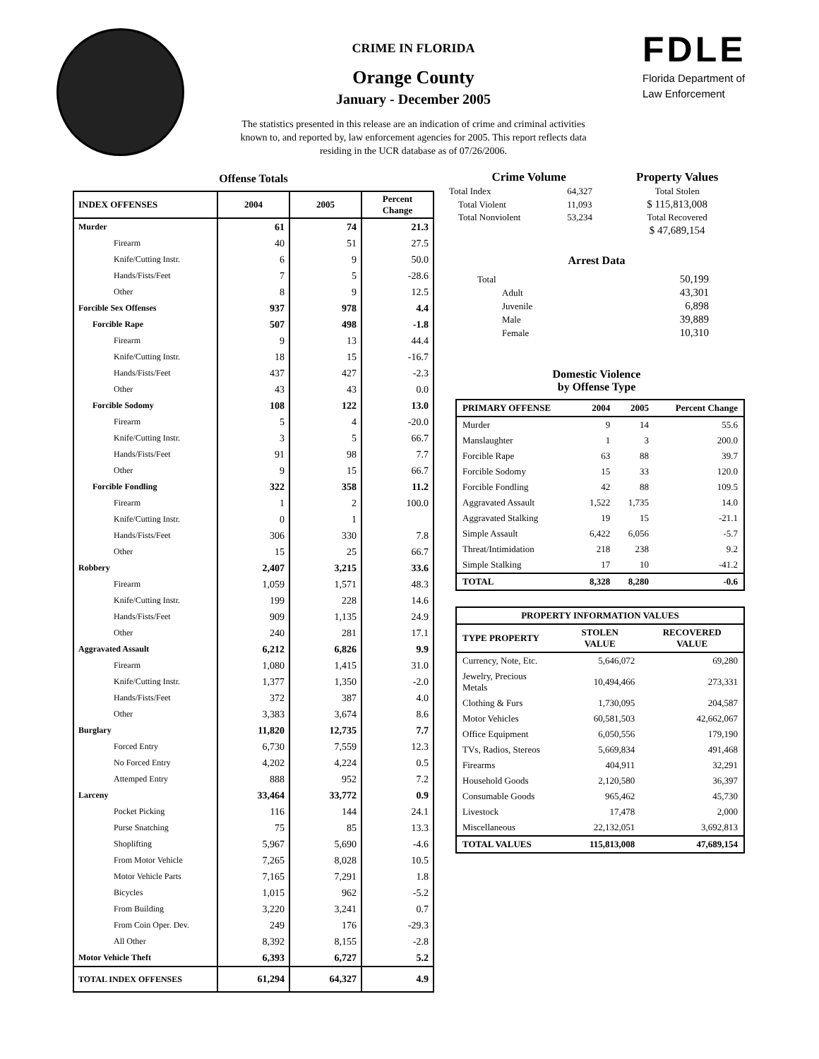CRIME IN FLORIDA
Orange County
January - December 2005
The statistics presented in this release are an indication of crime and criminal activities known to, and reported by, law enforcement agencies for 2005. This report reflects data residing in the UCR database as of 07/26/2006.
FDLE
Florida Department of
Law Enforcement
Offense Totals
| INDEX OFFENSES | 2004 | 2005 | Percent Change |
| --- | --- | --- | --- |
| Murder | 61 | 74 | 21.3 |
| Firearm | 40 | 51 | 27.5 |
| Knife/Cutting Instr. | 6 | 9 | 50.0 |
| Hands/Fists/Feet | 7 | 5 | -28.6 |
| Other | 8 | 9 | 12.5 |
| Forcible Sex Offenses | 937 | 978 | 4.4 |
| Forcible Rape | 507 | 498 | -1.8 |
| Firearm | 9 | 13 | 44.4 |
| Knife/Cutting Instr. | 18 | 15 | -16.7 |
| Hands/Fists/Feet | 437 | 427 | -2.3 |
| Other | 43 | 43 | 0.0 |
| Forcible Sodomy | 108 | 122 | 13.0 |
| Firearm | 5 | 4 | -20.0 |
| Knife/Cutting Instr. | 3 | 5 | 66.7 |
| Hands/Fists/Feet | 91 | 98 | 7.7 |
| Other | 9 | 15 | 66.7 |
| Forcible Fondling | 322 | 358 | 11.2 |
| Firearm | 1 | 2 | 100.0 |
| Knife/Cutting Instr. | 0 | 1 | |
| Hands/Fists/Feet | 306 | 330 | 7.8 |
| Other | 15 | 25 | 66.7 |
| Robbery | 2,407 | 3,215 | 33.6 |
| Firearm | 1,059 | 1,571 | 48.3 |
| Knife/Cutting Instr. | 199 | 228 | 14.6 |
| Hands/Fists/Feet | 909 | 1,135 | 24.9 |
| Other | 240 | 281 | 17.1 |
| Aggravated Assault | 6,212 | 6,826 | 9.9 |
| Firearm | 1,080 | 1,415 | 31.0 |
| Knife/Cutting Instr. | 1,377 | 1,350 | -2.0 |
| Hands/Fists/Feet | 372 | 387 | 4.0 |
| Other | 3,383 | 3,674 | 8.6 |
| Burglary | 11,820 | 12,735 | 7.7 |
| Forced Entry | 6,730 | 7,559 | 12.3 |
| No Forced Entry | 4,202 | 4,224 | 0.5 |
| Attemped Entry | 888 | 952 | 7.2 |
| Larceny | 33,464 | 33,772 | 0.9 |
| Pocket Picking | 116 | 144 | 24.1 |
| Purse Snatching | 75 | 85 | 13.3 |
| Shoplifting | 5,967 | 5,690 | -4.6 |
| From Motor Vehicle | 7,265 | 8,028 | 10.5 |
| Motor Vehicle Parts | 7,165 | 7,291 | 1.8 |
| Bicycles | 1,015 | 962 | -5.2 |
| From Building | 3,220 | 3,241 | 0.7 |
| From Coin Oper. Dev. | 249 | 176 | -29.3 |
| All Other | 8,392 | 8,155 | -2.8 |
| Motor Vehicle Theft | 6,393 | 6,727 | 5.2 |
| TOTAL INDEX OFFENSES | 61,294 | 64,327 | 4.9 |
| Crime Volume | | Property Values |
| --- | --- | --- |
| Total Index | 64,327 | Total Stolen |
| Total Violent | 11,093 | $ 115,813,008 |
| Total Nonviolent | 53,234 | Total Recovered |
| | | $ 47,689,154 |
Arrest Data
| Total | 50,199 |
| Adult | 43,301 |
| Juvenile | 6,898 |
| Male | 39,889 |
| Female | 10,310 |
Domestic Violence
by Offense Type
| PRIMARY OFFENSE | 2004 | 2005 | Percent Change |
| --- | --- | --- | --- |
| Murder | 9 | 14 | 55.6 |
| Manslaughter | 1 | 3 | 200.0 |
| Forcible Rape | 63 | 88 | 39.7 |
| Forcible Sodomy | 15 | 33 | 120.0 |
| Forcible Fondling | 42 | 88 | 109.5 |
| Aggravated Assault | 1,522 | 1,735 | 14.0 |
| Aggravated Stalking | 19 | 15 | -21.1 |
| Simple Assault | 6,422 | 6,056 | -5.7 |
| Threat/Intimidation | 218 | 238 | 9.2 |
| Simple Stalking | 17 | 10 | -41.2 |
| TOTAL | 8,328 | 8,280 | -0.6 |
| PROPERTY INFORMATION VALUES | | |
| --- | --- | --- |
| TYPE PROPERTY | STOLEN VALUE | RECOVERED VALUE |
| Currency, Note, Etc. | 5,646,072 | 69,280 |
| Jewelry, Precious Metals | 10,494,466 | 273,331 |
| Clothing & Furs | 1,730,095 | 204,587 |
| Motor Vehicles | 60,581,503 | 42,662,067 |
| Office Equipment | 6,050,556 | 179,190 |
| TVs, Radios, Stereos | 5,669,834 | 491,468 |
| Firearms | 404,911 | 32,291 |
| Household Goods | 2,120,580 | 36,397 |
| Consumable Goods | 965,462 | 45,730 |
| Livestock | 17,478 | 2,000 |
| Miscellaneous | 22,132,051 | 3,692,813 |
| TOTAL VALUES | 115,813,008 | 47,689,154 |